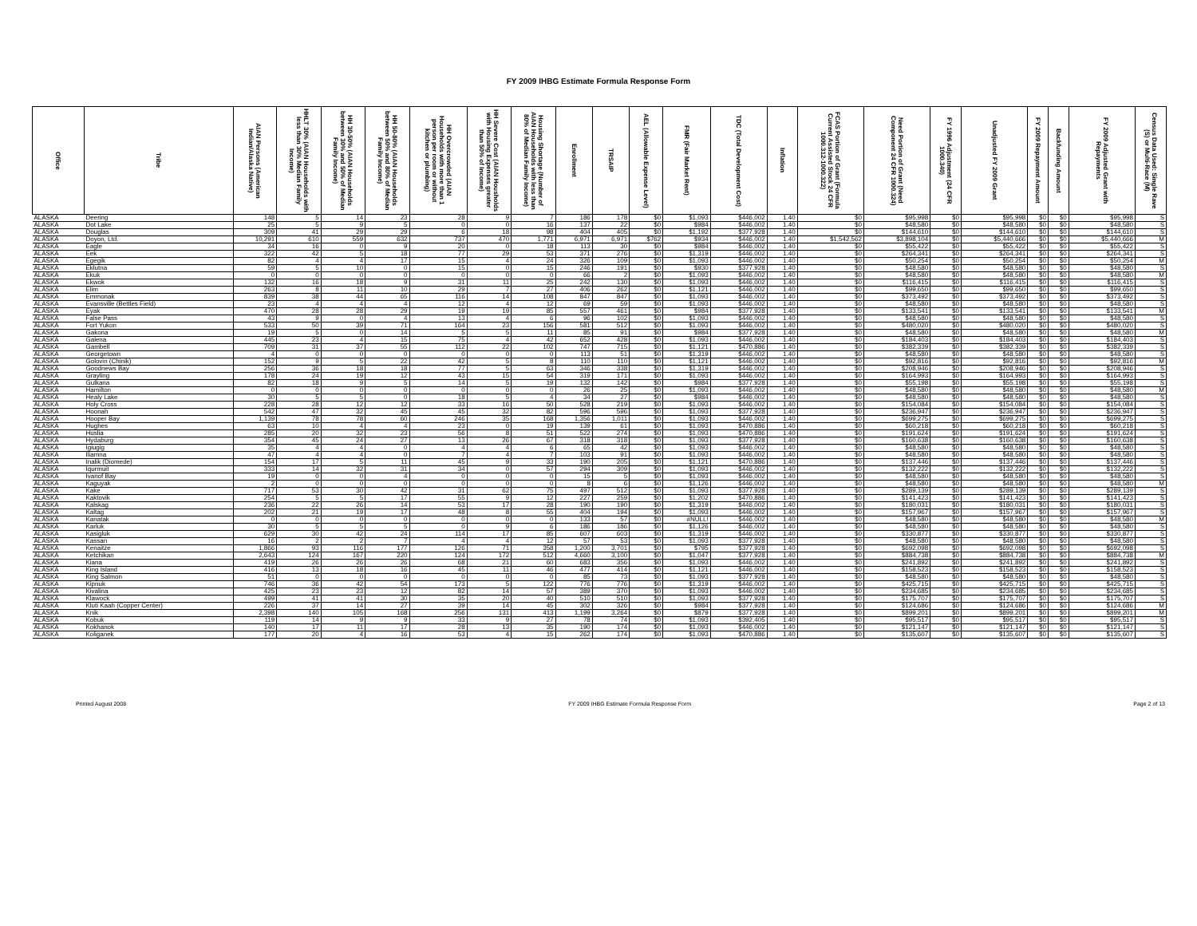FY 2009 IHBG Estimate Formula Response Form
| Office | Tribe | AIAN Persons (American Indian/Alaska Native) | HHLT 30% (AIAN Households with less than 30% Median Family Income) | HH 30-50% (AIAN Households between 30% and 50% of Median Family Income) | HH 50-80% (AIAN Households between 50% and 80% of Median Family Income) | HH Overcrowded (AIAN Households with more than 1 person per room or without kitchen or plumbing) | HH Severe Cost (AIAN Housholds with Housing Expenses greater than 50% of Income) | Housing Shortage (Number of AIAN Households with less than 80% of Median Family Income) | Enrollment | TRSAIP | AEL (Allowable Expense Level) | FMR (Fair Market Rent) | TDC (Total Development Cost) | Inflation | FCAS Portion of Grant (Formula Current Assisted Stock 24 CFR 1000.312-1000.322) | Need Portion of Grant (Need Component 24 CFR 1000.324) | FY 1996 Adjustment (24 CFR 1000.340) | Unadjusted FY 2009 Grant | FY 2009 Repayment Amount | Backfunding Amount | FY 2009 Adjusted Grant with Repayments | Census Data Used: Single Rave (S) or Multi-Race (M) |
| --- | --- | --- | --- | --- | --- | --- | --- | --- | --- | --- | --- | --- | --- | --- | --- | --- | --- | --- | --- | --- | --- | --- |
| ALASKA | Deering | 148 | 5 | 14 | 23 | 28 | 9 | 7 | 186 | 178 | $0 | $1,093 | $446,002 | 1.40 | $0 | $95,998 | $0 | $95,998 | $0 | $0 | $95,998 | S |
| ALASKA | Dot Lake | 25 | 5 | 9 | 5 | 0 | 0 | 16 | 137 | 22 | $0 | $984 | $446,002 | 1.40 | $0 | $48,580 | $0 | $48,580 | $0 | $0 | $48,580 | S |
| ALASKA | Douglas | 309 | 41 | 29 | 29 | 6 | 18 | 98 | 404 | 405 | $0 | $1,192 | $377,928 | 1.40 | $0 | $144,610 | $0 | $144,610 | $0 | $0 | $144,610 | S |
| ALASKA | Doyon, Ltd. | 10,291 | 610 | 559 | 632 | 737 | 470 | 1,771 | 6,971 | 6,971 | $762 | $934 | $446,002 | 1.40 | $1,542,562 | $3,898,104 | $0 | $5,440,666 | $0 | $0 | $5,440,666 | M |
| ALASKA | Eagle | 34 | 16 | 0 | 9 | 20 | 0 | 18 | 113 | 30 | $0 | $984 | $446,002 | 1.40 | $0 | $55,422 | $0 | $55,422 | $0 | $0 | $55,422 | S |
| ALASKA | Eek | 322 | 42 | 5 | 18 | 77 | 29 | 53 | 371 | 276 | $0 | $1,319 | $446,002 | 1.40 | $0 | $264,341 | $0 | $264,341 | $0 | $0 | $264,341 | S |
| ALASKA | Egegik | 82 | 4 | 4 | 17 | 15 | 4 | 24 | 326 | 109 | $0 | $1,093 | $446,002 | 1.40 | $0 | $50,254 | $0 | $50,254 | $0 | $0 | $50,254 | M |
| ALASKA | Eklutna | 59 | 5 | 10 | 0 | 15 | 0 | 15 | 246 | 191 | $0 | $930 | $377,928 | 1.40 | $0 | $48,580 | $0 | $48,580 | $0 | $0 | $48,580 | S |
| ALASKA | Ekuk | 0 | 0 | 0 | 0 | 0 | 0 | 0 | 66 | 2 | $0 | $1,093 | $446,002 | 1.40 | $0 | $48,580 | $0 | $48,580 | $0 | $0 | $48,580 | M |
| ALASKA | Ekwok | 132 | 16 | 18 | 9 | 31 | 11 | 25 | 242 | 130 | $0 | $1,093 | $446,002 | 1.40 | $0 | $116,415 | $0 | $116,415 | $0 | $0 | $116,415 | S |
| ALASKA | Elim | 263 | 8 | 11 | 10 | 29 | 7 | 27 | 406 | 262 | $0 | $1,121 | $446,002 | 1.40 | $0 | $99,650 | $0 | $99,650 | $0 | $0 | $99,650 | S |
| ALASKA | Emmonak | 839 | 38 | 44 | 65 | 116 | 14 | 108 | 847 | 847 | $0 | $1,093 | $446,002 | 1.40 | $0 | $373,492 | $0 | $373,492 | $0 | $0 | $373,492 | S |
| ALASKA | Evansville (Bettles Field) | 23 | 4 | 4 | 4 | 12 | 4 | 12 | 69 | 59 | $0 | $1,093 | $446,002 | 1.40 | $0 | $48,580 | $0 | $48,580 | $0 | $0 | $48,580 | S |
| ALASKA | Eyak | 470 | 28 | 28 | 29 | 19 | 19 | 85 | 557 | 461 | $0 | $984 | $377,928 | 1.40 | $0 | $133,541 | $0 | $133,541 | $0 | $0 | $133,541 | M |
| ALASKA | False Pass | 43 | 9 | 0 | 4 | 13 | 4 | 6 | 96 | 102 | $0 | $1,093 | $446,002 | 1.40 | $0 | $48,580 | $0 | $48,580 | $0 | $0 | $48,580 | S |
| ALASKA | Fort Yukon | 533 | 50 | 39 | 71 | 164 | 23 | 156 | 581 | 512 | $0 | $1,093 | $446,002 | 1.40 | $0 | $480,020 | $0 | $480,020 | $0 | $0 | $480,020 | S |
| ALASKA | Gakona | 19 | 5 | 0 | 14 | 5 | 5 | 11 | 85 | 91 | $0 | $984 | $377,928 | 1.40 | $0 | $48,580 | $0 | $48,580 | $0 | $0 | $48,580 | M |
| ALASKA | Galena | 445 | 23 | 4 | 15 | 75 | 4 | 42 | 652 | 428 | $0 | $1,093 | $446,002 | 1.40 | $0 | $184,403 | $0 | $184,403 | $0 | $0 | $184,403 | S |
| ALASKA | Gambell | 709 | 31 | 37 | 55 | 112 | 22 | 102 | 747 | 715 | $0 | $1,121 | $470,886 | 1.40 | $0 | $382,339 | $0 | $382,339 | $0 | $0 | $382,339 | S |
| ALASKA | Georgetown | 4 | 0 | 0 | 0 | 0 | 0 | 0 | 113 | 51 | $0 | $1,319 | $446,002 | 1.40 | $0 | $48,580 | $0 | $48,580 | $0 | $0 | $48,580 | S |
| ALASKA | Golovin (Chinik) | 152 | 9 | 5 | 22 | 42 | 5 | 8 | 110 | 110 | $0 | $1,121 | $446,002 | 1.40 | $0 | $92,816 | $0 | $92,816 | $0 | $0 | $92,816 | M |
| ALASKA | Goodnews Bay | 256 | 36 | 18 | 18 | 77 | 5 | 63 | 346 | 338 | $0 | $1,319 | $446,002 | 1.40 | $0 | $208,946 | $0 | $208,946 | $0 | $0 | $208,946 | S |
| ALASKA | Grayling | 178 | 24 | 19 | 12 | 43 | 15 | 54 | 319 | 171 | $0 | $1,093 | $446,002 | 1.40 | $0 | $164,993 | $0 | $164,993 | $0 | $0 | $164,993 | S |
| ALASKA | Gulkana | 82 | 18 | 9 | 5 | 14 | 5 | 19 | 132 | 142 | $0 | $984 | $377,928 | 1.40 | $0 | $55,198 | $0 | $55,198 | $0 | $0 | $55,198 | S |
| ALASKA | Hamilton | 0 | 0 | 0 | 0 | 0 | 0 | 0 | 26 | 25 | $0 | $1,093 | $446,002 | 1.40 | $0 | $48,580 | $0 | $48,580 | $0 | $0 | $48,580 | M |
| ALASKA | Healy Lake | 30 | 5 | 5 | 0 | 18 | 5 | 4 | 34 | 27 | $0 | $984 | $446,002 | 1.40 | $0 | $48,580 | $0 | $48,580 | $0 | $0 | $48,580 | S |
| ALASKA | Holy Cross | 228 | 28 | 12 | 12 | 33 | 16 | 50 | 528 | 219 | $0 | $1,093 | $446,002 | 1.40 | $0 | $154,084 | $0 | $154,084 | $0 | $0 | $154,084 | S |
| ALASKA | Hoonah | 542 | 47 | 32 | 45 | 45 | 32 | 82 | 596 | 596 | $0 | $1,093 | $377,928 | 1.40 | $0 | $236,947 | $0 | $236,947 | $0 | $0 | $236,947 | S |
| ALASKA | Hooper Bay | 1,139 | 78 | 78 | 60 | 246 | 35 | 168 | 1,356 | 1,011 | $0 | $1,093 | $446,002 | 1.40 | $0 | $699,275 | $0 | $699,275 | $0 | $0 | $699,275 | S |
| ALASKA | Hughes | 63 | 10 | 4 | 4 | 23 | 0 | 19 | 139 | 61 | $0 | $1,093 | $470,886 | 1.40 | $0 | $60,218 | $0 | $60,218 | $0 | $0 | $60,218 | S |
| ALASKA | Huslia | 285 | 20 | 32 | 23 | 56 | 8 | 51 | 522 | 274 | $0 | $1,093 | $470,886 | 1.40 | $0 | $191,624 | $0 | $191,624 | $0 | $0 | $191,624 | S |
| ALASKA | Hydaburg | 354 | 45 | 24 | 27 | 13 | 26 | 67 | 318 | 318 | $0 | $1,093 | $377,928 | 1.40 | $0 | $160,638 | $0 | $160,638 | $0 | $0 | $160,638 | S |
| ALASKA | Igiugig | 35 | 4 | 4 | 0 | 4 | 4 | 6 | 65 | 42 | $0 | $1,093 | $446,002 | 1.40 | $0 | $48,580 | $0 | $48,580 | $0 | $0 | $48,580 | S |
| ALASKA | Iliamna | 47 | 4 | 4 | 0 | 7 | 4 | 7 | 103 | 91 | $0 | $1,093 | $446,002 | 1.40 | $0 | $48,580 | $0 | $48,580 | $0 | $0 | $48,580 | S |
| ALASKA | Inalik (Diomede) | 154 | 17 | 5 | 11 | 45 | 9 | 33 | 190 | 205 | $0 | $1,121 | $470,886 | 1.40 | $0 | $137,446 | $0 | $137,446 | $0 | $0 | $137,446 | S |
| ALASKA | Iqurmuit | 333 | 14 | 32 | 31 | 34 | 0 | 57 | 294 | 309 | $0 | $1,093 | $446,002 | 1.40 | $0 | $132,222 | $0 | $132,222 | $0 | $0 | $132,222 | S |
| ALASKA | Ivanof Bay | 19 | 0 | 0 | 4 | 0 | 0 | 0 | 15 | 5 | $0 | $1,093 | $446,002 | 1.40 | $0 | $48,580 | $0 | $48,580 | $0 | $0 | $48,580 | S |
| ALASKA | Kaguyak | 2 | 0 | 0 | 0 | 0 | 0 | 0 | 8 | 6 | $0 | $1,126 | $446,002 | 1.40 | $0 | $48,580 | $0 | $48,580 | $0 | $0 | $48,580 | M |
| ALASKA | Kake | 717 | 53 | 30 | 42 | 31 | 62 | 75 | 497 | 512 | $0 | $1,093 | $377,928 | 1.40 | $0 | $289,139 | $0 | $289,139 | $0 | $0 | $289,139 | S |
| ALASKA | Kaktovik | 254 | 5 | 5 | 17 | 55 | 9 | 12 | 227 | 259 | $0 | $1,202 | $470,886 | 1.40 | $0 | $141,423 | $0 | $141,423 | $0 | $0 | $141,423 | S |
| ALASKA | Kalskag | 236 | 22 | 26 | 14 | 53 | 17 | 28 | 190 | 190 | $0 | $1,319 | $446,002 | 1.40 | $0 | $180,031 | $0 | $180,031 | $0 | $0 | $180,031 | S |
| ALASKA | Kaltag | 202 | 21 | 19 | 17 | 48 | 8 | 55 | 404 | 194 | $0 | $1,093 | $446,002 | 1.40 | $0 | $157,967 | $0 | $157,967 | $0 | $0 | $157,967 | S |
| ALASKA | Kanatak | 0 | 0 | 0 | 0 | 0 | 0 | 0 | 133 | 57 | $0 | #NULL! | $446,002 | 1.40 | $0 | $48,580 | $0 | $48,580 | $0 | $0 | $48,580 | M |
| ALASKA | Karluk | 30 | 5 | 5 | 5 | 0 | 9 | 6 | 186 | 186 | $0 | $1,126 | $446,002 | 1.40 | $0 | $48,580 | $0 | $48,580 | $0 | $0 | $48,580 | S |
| ALASKA | Kasigluk | 629 | 30 | 42 | 24 | 114 | 17 | 85 | 607 | 603 | $0 | $1,319 | $446,002 | 1.40 | $0 | $330,877 | $0 | $330,877 | $0 | $0 | $330,877 | S |
| ALASKA | Kassan | 16 | 2 | 2 | 7 | 4 | 4 | 12 | 57 | 53 | $0 | $1,093 | $377,928 | 1.40 | $0 | $48,580 | $0 | $48,580 | $0 | $0 | $48,580 | S |
| ALASKA | Kenaitze | 1,866 | 93 | 116 | 177 | 126 | 71 | 358 | 1,200 | 3,701 | $0 | $795 | $377,928 | 1.40 | $0 | $692,098 | $0 | $692,098 | $0 | $0 | $692,098 | S |
| ALASKA | Ketchikan | 2,643 | 124 | 167 | 220 | 124 | 172 | 512 | 4,660 | 3,100 | $0 | $1,047 | $377,928 | 1.40 | $0 | $884,738 | $0 | $884,738 | $0 | $0 | $884,738 | M |
| ALASKA | Kiana | 419 | 26 | 26 | 26 | 68 | 21 | 60 | 683 | 356 | $0 | $1,093 | $446,002 | 1.40 | $0 | $241,892 | $0 | $241,892 | $0 | $0 | $241,892 | S |
| ALASKA | King Island | 416 | 13 | 18 | 16 | 45 | 11 | 46 | 477 | 414 | $0 | $1,121 | $446,002 | 1.40 | $0 | $158,523 | $0 | $158,523 | $0 | $0 | $158,523 | S |
| ALASKA | King Salmon | 51 | 0 | 0 | 0 | 0 | 0 | 0 | 85 | 73 | $0 | $1,093 | $377,928 | 1.40 | $0 | $48,580 | $0 | $48,580 | $0 | $0 | $48,580 | S |
| ALASKA | Kipnuk | 746 | 36 | 42 | 54 | 173 | 5 | 122 | 776 | 776 | $0 | $1,319 | $446,002 | 1.40 | $0 | $425,715 | $0 | $425,715 | $0 | $0 | $425,715 | S |
| ALASKA | Kivalina | 425 | 23 | 23 | 12 | 82 | 14 | 57 | 389 | 370 | $0 | $1,093 | $446,002 | 1.40 | $0 | $234,685 | $0 | $234,685 | $0 | $0 | $234,685 | S |
| ALASKA | Klawock | 499 | 41 | 41 | 30 | 35 | 20 | 40 | 510 | 510 | $0 | $1,093 | $377,928 | 1.40 | $0 | $175,707 | $0 | $175,707 | $0 | $0 | $175,707 | S |
| ALASKA | Kluti Kaah (Copper Center) | 226 | 37 | 14 | 27 | 39 | 14 | 45 | 302 | 326 | $0 | $984 | $377,928 | 1.40 | $0 | $124,686 | $0 | $124,686 | $0 | $0 | $124,686 | M |
| ALASKA | Knik | 2,398 | 140 | 105 | 168 | 256 | 131 | 413 | 1,199 | 3,264 | $0 | $879 | $377,928 | 1.40 | $0 | $899,201 | $0 | $899,201 | $0 | $0 | $899,201 | M |
| ALASKA | Kobuk | 119 | 14 | 9 | 9 | 33 | 9 | 27 | 78 | 74 | $0 | $1,093 | $392,405 | 1.40 | $0 | $95,517 | $0 | $95,517 | $0 | $0 | $95,517 | S |
| ALASKA | Kokhanok | 140 | 17 | 11 | 17 | 28 | 13 | 35 | 190 | 174 | $0 | $1,093 | $446,002 | 1.40 | $0 | $121,147 | $0 | $121,147 | $0 | $0 | $121,147 | S |
| ALASKA | Koliganek | 177 | 20 | 4 | 16 | 53 | 4 | 15 | 262 | 174 | $0 | $1,093 | $470,886 | 1.40 | $0 | $135,607 | $0 | $135,607 | $0 | $0 | $135,607 | S |
Printed August 2008 FY 2009 IHBG Estimate Formula Response Form Page 2 of 13